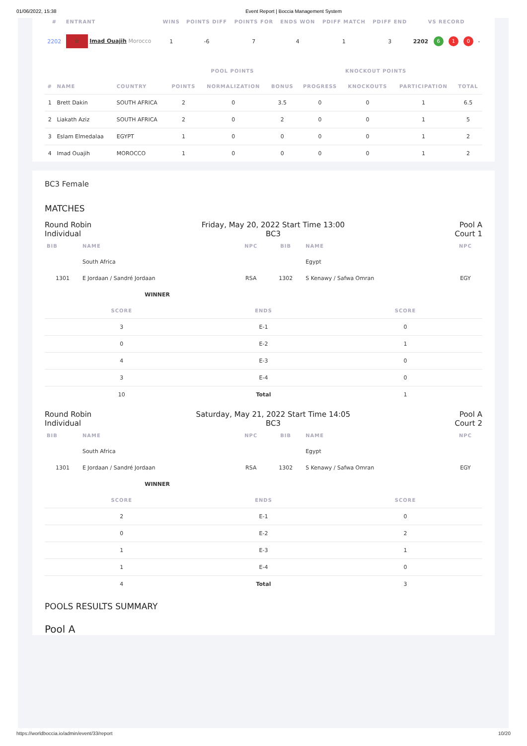01/06/2022, 15:38 Event Report | Boccia Management System
| # | ENTRANT | WINS | POINTS DIFF | POINTS FOR | ENDS WON | PDIFF MATCH | PDIFF END | VS RECORD | | | | |
| --- | --- | --- | --- | --- | --- | --- | --- | --- | --- | --- | --- | --- |
| 2202 | ☆ Imad Ouajih Morocco | 1 | -6 | 7 | 4 | 1 | 3 | 2202 | 6 | 1 | 0 | - |
| | | | POOL POINTS | | | KNOCKOUT POINTS | | | |
| --- | --- | --- | --- | --- | --- | --- | --- | --- | --- |
| # | NAME | COUNTRY | POINTS | NORMALIZATION | BONUS | PROGRESS | KNOCKOUTS | PARTICIPATION | TOTAL |
| 1 | Brett Dakin | SOUTH AFRICA | 2 | 0 | 3.5 | 0 | 0 | 1 | 6.5 |
| 2 | Liakath Aziz | SOUTH AFRICA | 2 | 0 | 2 | 0 | 0 | 1 | 5 |
| 3 | Eslam Elmedalaa | EGYPT | 1 | 0 | 0 | 0 | 0 | 1 | 2 |
| 4 | Imad Ouajih | MOROCCO | 1 | 0 | 0 | 0 | 0 | 1 | 2 |
BC3 Female
MATCHES
Round Robin
Individual
Friday, May 20, 2022 Start Time 13:00
BC3
Pool A
Court 1
| BIB | NAME | NPC | BIB | NAME | NPC |
| --- | --- | --- | --- | --- | --- |
| | South Africa | | | Egypt | |
| 1301 | E Jordaan / Sandré Jordaan | RSA | 1302 | S Kenawy / Safwa Omran | EGY |
| | WINNER | | | | |
| SCORE | ENDS | SCORE |
| --- | --- | --- |
| 3 | E-1 | 0 |
| 0 | E-2 | 1 |
| 4 | E-3 | 0 |
| 3 | E-4 | 0 |
| 10 | Total | 1 |
Round Robin
Individual
Saturday, May 21, 2022 Start Time 14:05
BC3
Pool A
Court 2
| BIB | NAME | NPC | BIB | NAME | NPC |
| --- | --- | --- | --- | --- | --- |
| | South Africa | | | Egypt | |
| 1301 | E Jordaan / Sandré Jordaan | RSA | 1302 | S Kenawy / Safwa Omran | EGY |
| | WINNER | | | | |
| SCORE | ENDS | SCORE |
| --- | --- | --- |
| 2 | E-1 | 0 |
| 0 | E-2 | 2 |
| 1 | E-3 | 1 |
| 1 | E-4 | 0 |
| 4 | Total | 3 |
POOLS RESULTS SUMMARY
Pool A
https://worldboccia.io/admin/event/33/report 10/20